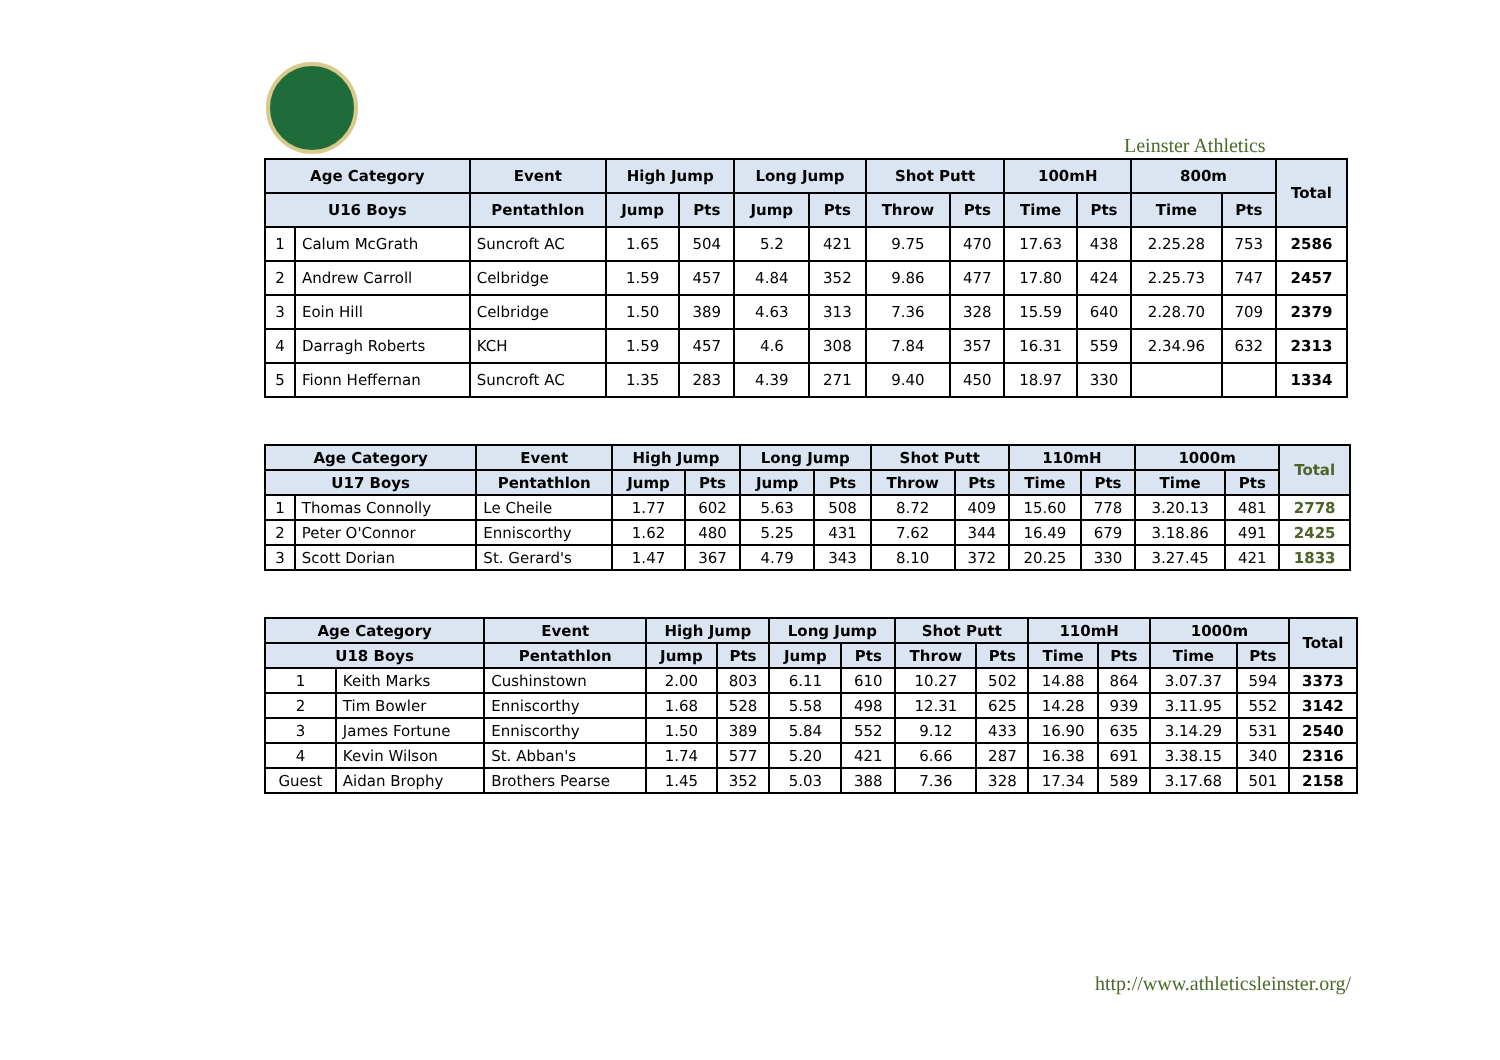Leinster Athletics
| Age Category | | Event | High Jump | | Long Jump | | Shot Putt | | 100mH | | 800m | | Total |
| --- | --- | --- | --- | --- | --- | --- | --- | --- | --- | --- | --- | --- | --- |
| U16 Boys | | Pentathlon | Jump | Pts | Jump | Pts | Throw | Pts | Time | Pts | Time | Pts | |
| 1 | Calum McGrath | Suncroft AC | 1.65 | 504 | 5.2 | 421 | 9.75 | 470 | 17.63 | 438 | 2.25.28 | 753 | 2586 |
| 2 | Andrew Carroll | Celbridge | 1.59 | 457 | 4.84 | 352 | 9.86 | 477 | 17.80 | 424 | 2.25.73 | 747 | 2457 |
| 3 | Eoin Hill | Celbridge | 1.50 | 389 | 4.63 | 313 | 7.36 | 328 | 15.59 | 640 | 2.28.70 | 709 | 2379 |
| 4 | Darragh Roberts | KCH | 1.59 | 457 | 4.6 | 308 | 7.84 | 357 | 16.31 | 559 | 2.34.96 | 632 | 2313 |
| 5 | Fionn Heffernan | Suncroft AC | 1.35 | 283 | 4.39 | 271 | 9.40 | 450 | 18.97 | 330 | | | 1334 |
| Age Category | | Event | High Jump | | Long Jump | | Shot Putt | | 110mH | | 1000m | | Total |
| --- | --- | --- | --- | --- | --- | --- | --- | --- | --- | --- | --- | --- | --- |
| U17 Boys | | Pentathlon | Jump | Pts | Jump | Pts | Throw | Pts | Time | Pts | Time | Pts | |
| 1 | Thomas Connolly | Le Cheile | 1.77 | 602 | 5.63 | 508 | 8.72 | 409 | 15.60 | 778 | 3.20.13 | 481 | 2778 |
| 2 | Peter O'Connor | Enniscorthy | 1.62 | 480 | 5.25 | 431 | 7.62 | 344 | 16.49 | 679 | 3.18.86 | 491 | 2425 |
| 3 | Scott Dorian | St. Gerard's | 1.47 | 367 | 4.79 | 343 | 8.10 | 372 | 20.25 | 330 | 3.27.45 | 421 | 1833 |
| Age Category | | Event | High Jump | | Long Jump | | Shot Putt | | 110mH | | 1000m | | Total |
| --- | --- | --- | --- | --- | --- | --- | --- | --- | --- | --- | --- | --- | --- |
| U18 Boys | | Pentathlon | Jump | Pts | Jump | Pts | Throw | Pts | Time | Pts | Time | Pts | |
| 1 | Keith Marks | Cushinstown | 2.00 | 803 | 6.11 | 610 | 10.27 | 502 | 14.88 | 864 | 3.07.37 | 594 | 3373 |
| 2 | Tim Bowler | Enniscorthy | 1.68 | 528 | 5.58 | 498 | 12.31 | 625 | 14.28 | 939 | 3.11.95 | 552 | 3142 |
| 3 | James Fortune | Enniscorthy | 1.50 | 389 | 5.84 | 552 | 9.12 | 433 | 16.90 | 635 | 3.14.29 | 531 | 2540 |
| 4 | Kevin Wilson | St. Abban's | 1.74 | 577 | 5.20 | 421 | 6.66 | 287 | 16.38 | 691 | 3.38.15 | 340 | 2316 |
| Guest | Aidan Brophy | Brothers Pearse | 1.45 | 352 | 5.03 | 388 | 7.36 | 328 | 17.34 | 589 | 3.17.68 | 501 | 2158 |
http://www.athleticsleinster.org/